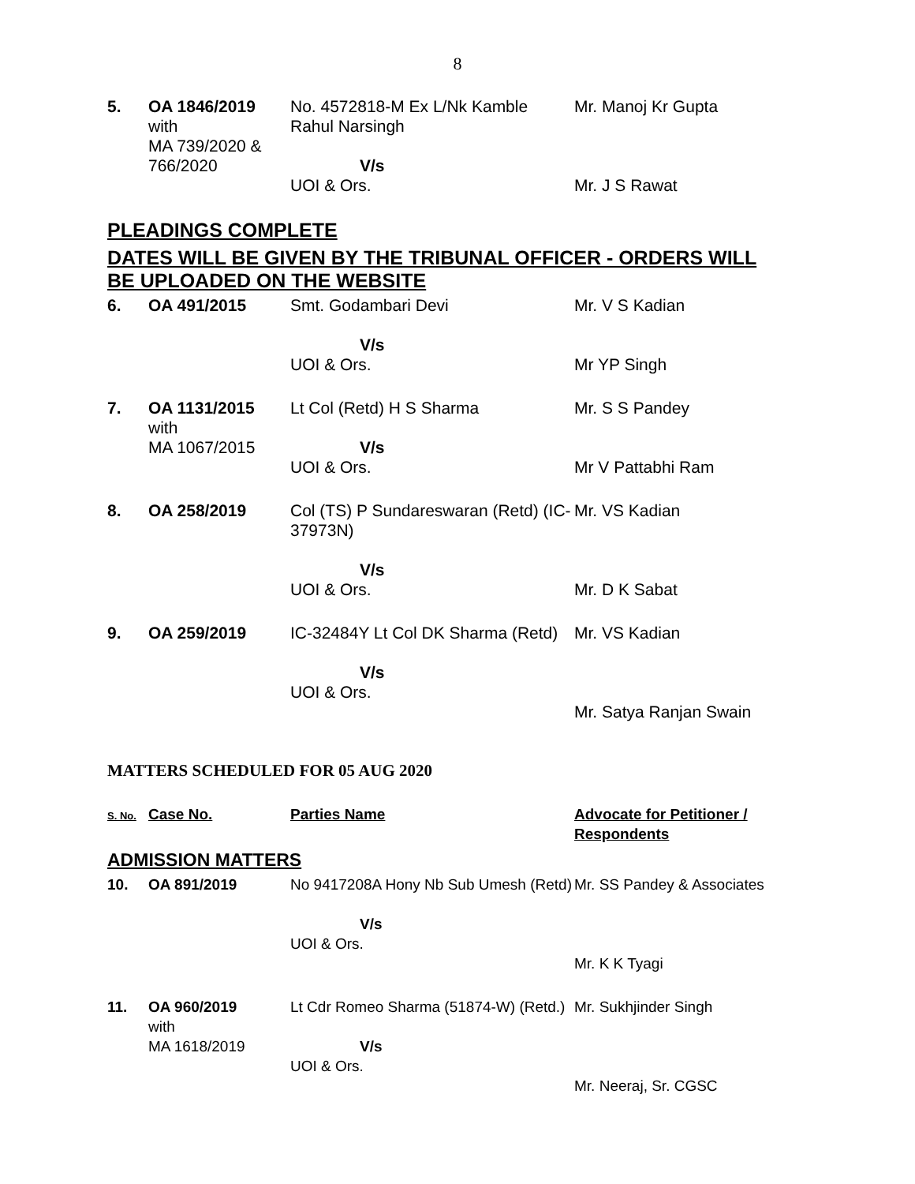8
| 5. | OA 1846/2019 with MA 739/2020 & 766/2020 | No. 4572818-M Ex L/Nk Kamble Rahul Narsingh V/s UOI & Ors. | Mr. Manoj Kr Gupta Mr. J S Rawat |
PLEADINGS COMPLETE
DATES WILL BE GIVEN BY THE TRIBUNAL OFFICER - ORDERS WILL BE UPLOADED ON THE WEBSITE
| 6. | OA 491/2015 | Smt. Godambari Devi V/s UOI & Ors. | Mr. V S Kadian Mr YP Singh |
| 7. | OA 1131/2015 with MA 1067/2015 | Lt Col (Retd) H S Sharma V/s UOI & Ors. | Mr. S S Pandey Mr V Pattabhi Ram |
| 8. | OA 258/2019 | Col (TS) P Sundareswaran (Retd) (IC-37973N) V/s UOI & Ors. | Mr. VS Kadian Mr. D K Sabat |
| 9. | OA 259/2019 | IC-32484Y Lt Col DK Sharma (Retd) V/s UOI & Ors. | Mr. VS Kadian Mr. Satya Ranjan Swain |
MATTERS SCHEDULED FOR 05 AUG 2020
| S. No. | Case No. | Parties Name | Advocate for Petitioner / Respondents |
ADMISSION MATTERS
| 10. | OA 891/2019 | No 9417208A Hony Nb Sub Umesh (Retd) V/s UOI & Ors. | Mr. SS Pandey & Associates Mr. K K Tyagi |
| 11. | OA 960/2019 with MA 1618/2019 | Lt Cdr Romeo Sharma (51874-W) (Retd.) V/s UOI & Ors. | Mr. Sukhjinder Singh Mr. Neeraj, Sr. CGSC |